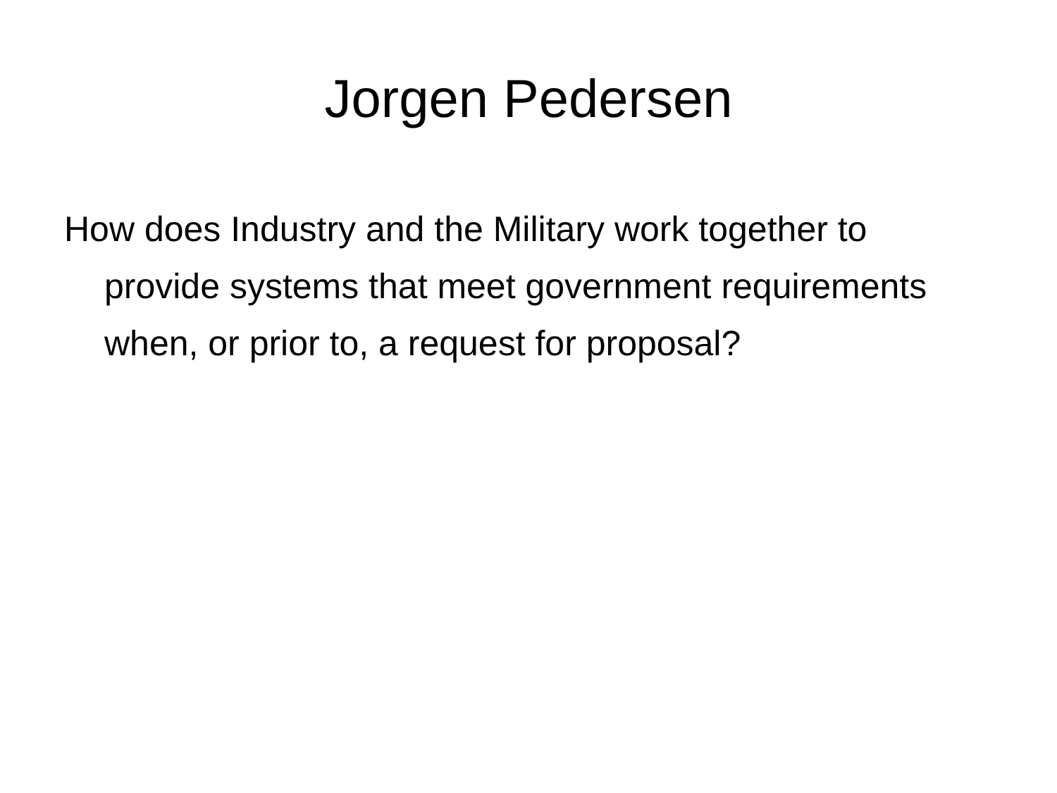Jorgen Pedersen
How does Industry and the Military work together to provide systems that meet government requirements when, or prior to, a request for proposal?